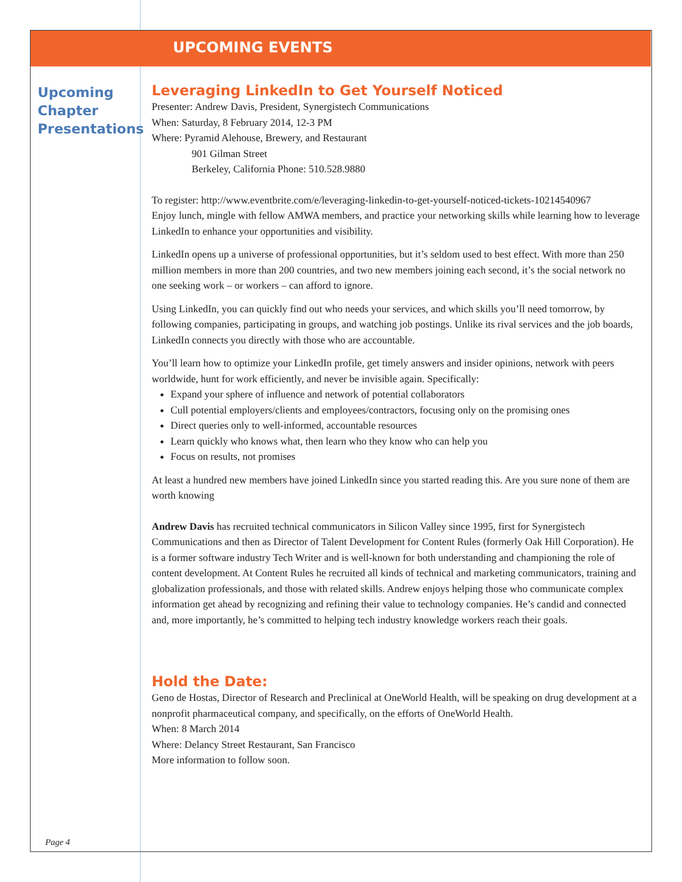UPCOMING EVENTS
Upcoming Chapter Presentations
Leveraging LinkedIn to Get Yourself Noticed
Presenter: Andrew Davis, President, Synergistech Communications
When: Saturday, 8 February 2014, 12-3 PM
Where: Pyramid Alehouse, Brewery, and Restaurant
901 Gilman Street
Berkeley, California Phone: 510.528.9880
To register: http://www.eventbrite.com/e/leveraging-linkedin-to-get-yourself-noticed-tickets-10214540967
Enjoy lunch, mingle with fellow AMWA members, and practice your networking skills while learning how to leverage LinkedIn to enhance your opportunities and visibility.
LinkedIn opens up a universe of professional opportunities, but it’s seldom used to best effect. With more than 250 million members in more than 200 countries, and two new members joining each second, it’s the social network no one seeking work – or workers – can afford to ignore.
Using LinkedIn, you can quickly find out who needs your services, and which skills you’ll need tomorrow, by following companies, participating in groups, and watching job postings. Unlike its rival services and the job boards, LinkedIn connects you directly with those who are accountable.
You’ll learn how to optimize your LinkedIn profile, get timely answers and insider opinions, network with peers worldwide, hunt for work efficiently, and never be invisible again. Specifically:
Expand your sphere of influence and network of potential collaborators
Cull potential employers/clients and employees/contractors, focusing only on the promising ones
Direct queries only to well-informed, accountable resources
Learn quickly who knows what, then learn who they know who can help you
Focus on results, not promises
At least a hundred new members have joined LinkedIn since you started reading this. Are you sure none of them are worth knowing
Andrew Davis has recruited technical communicators in Silicon Valley since 1995, first for Synergistech Communications and then as Director of Talent Development for Content Rules (formerly Oak Hill Corporation). He is a former software industry Tech Writer and is well-known for both understanding and championing the role of content development. At Content Rules he recruited all kinds of technical and marketing communicators, training and globalization professionals, and those with related skills. Andrew enjoys helping those who communicate complex information get ahead by recognizing and refining their value to technology companies. He’s candid and connected and, more importantly, he’s committed to helping tech industry knowledge workers reach their goals.
Hold the Date:
Geno de Hostas, Director of Research and Preclinical at OneWorld Health, will be speaking on drug development at a nonprofit pharmaceutical company, and specifically, on the efforts of OneWorld Health.
When: 8 March 2014
Where: Delancy Street Restaurant, San Francisco
More information to follow soon.
Page 4